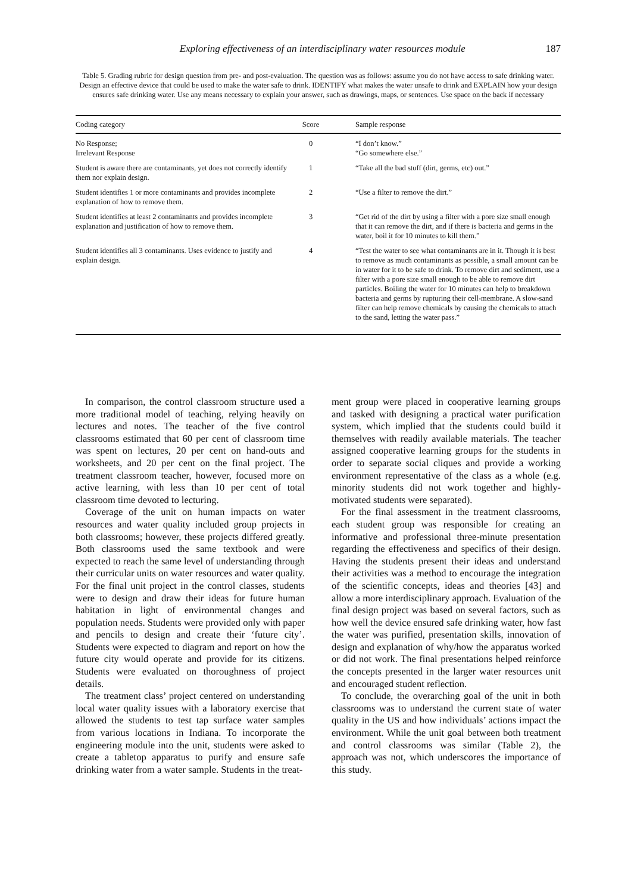Exploring effectiveness of an interdisciplinary water resources module 187
Table 5. Grading rubric for design question from pre- and post-evaluation. The question was as follows: assume you do not have access to safe drinking water. Design an effective device that could be used to make the water safe to drink. IDENTIFY what makes the water unsafe to drink and EXPLAIN how your design ensures safe drinking water. Use any means necessary to explain your answer, such as drawings, maps, or sentences. Use space on the back if necessary
| Coding category | Score | Sample response |
| --- | --- | --- |
| No Response; Irrelevant Response | 0 | “I don’t know.” “Go somewhere else.” |
| Student is aware there are contaminants, yet does not correctly identify them nor explain design. | 1 | “Take all the bad stuff (dirt, germs, etc) out.” |
| Student identifies 1 or more contaminants and provides incomplete explanation of how to remove them. | 2 | “Use a filter to remove the dirt.” |
| Student identifies at least 2 contaminants and provides incomplete explanation and justification of how to remove them. | 3 | “Get rid of the dirt by using a filter with a pore size small enough that it can remove the dirt, and if there is bacteria and germs in the water, boil it for 10 minutes to kill them.” |
| Student identifies all 3 contaminants. Uses evidence to justify and explain design. | 4 | “Test the water to see what contaminants are in it. Though it is best to remove as much contaminants as possible, a small amount can be in water for it to be safe to drink. To remove dirt and sediment, use a filter with a pore size small enough to be able to remove dirt particles. Boiling the water for 10 minutes can help to breakdown bacteria and germs by rupturing their cell-membrane. A slow-sand filter can help remove chemicals by causing the chemicals to attach to the sand, letting the water pass.” |
In comparison, the control classroom structure used a more traditional model of teaching, relying heavily on lectures and notes. The teacher of the five control classrooms estimated that 60 per cent of classroom time was spent on lectures, 20 per cent on hand-outs and worksheets, and 20 per cent on the final project. The treatment classroom teacher, however, focused more on active learning, with less than 10 per cent of total classroom time devoted to lecturing.
Coverage of the unit on human impacts on water resources and water quality included group projects in both classrooms; however, these projects differed greatly. Both classrooms used the same textbook and were expected to reach the same level of understanding through their curricular units on water resources and water quality. For the final unit project in the control classes, students were to design and draw their ideas for future human habitation in light of environmental changes and population needs. Students were provided only with paper and pencils to design and create their ‘future city’. Students were expected to diagram and report on how the future city would operate and provide for its citizens. Students were evaluated on thoroughness of project details.
The treatment class’ project centered on understanding local water quality issues with a laboratory exercise that allowed the students to test tap surface water samples from various locations in Indiana. To incorporate the engineering module into the unit, students were asked to create a tabletop apparatus to purify and ensure safe drinking water from a water sample. Students in the treat-
ment group were placed in cooperative learning groups and tasked with designing a practical water purification system, which implied that the students could build it themselves with readily available materials. The teacher assigned cooperative learning groups for the students in order to separate social cliques and provide a working environment representative of the class as a whole (e.g. minority students did not work together and highly-motivated students were separated).
For the final assessment in the treatment classrooms, each student group was responsible for creating an informative and professional three-minute presentation regarding the effectiveness and specifics of their design. Having the students present their ideas and understand their activities was a method to encourage the integration of the scientific concepts, ideas and theories [43] and allow a more interdisciplinary approach. Evaluation of the final design project was based on several factors, such as how well the device ensured safe drinking water, how fast the water was purified, presentation skills, innovation of design and explanation of why/how the apparatus worked or did not work. The final presentations helped reinforce the concepts presented in the larger water resources unit and encouraged student reflection.
To conclude, the overarching goal of the unit in both classrooms was to understand the current state of water quality in the US and how individuals’ actions impact the environment. While the unit goal between both treatment and control classrooms was similar (Table 2), the approach was not, which underscores the importance of this study.